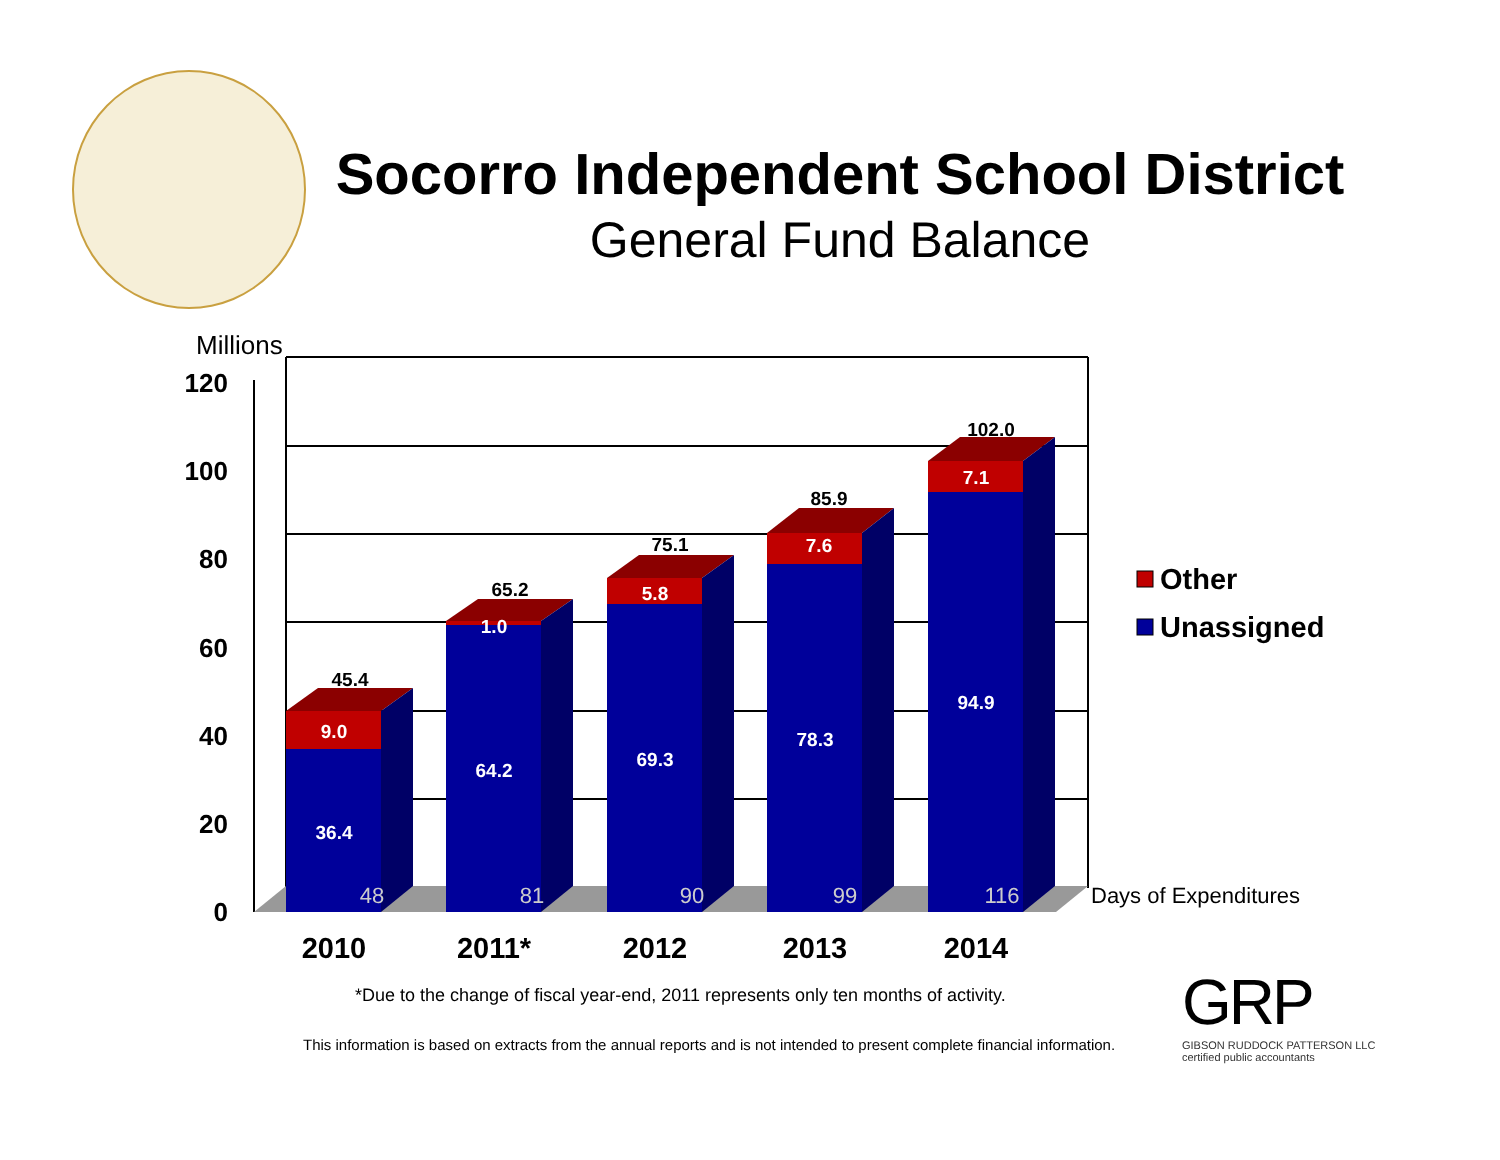Socorro Independent School District
General Fund Balance
120
100
80
60
40
20
0
Millions
45.4
65.2
75.1
85.9
102.0
9.0
1.0
5.8
7.6
7.1
36.4
64.2
69.3
78.3
94.9
48
81
90
99
116
Days of Expenditures
2010
2011*
2012
2013
2014
Other
Unassigned
*Due to the change of fiscal year-end, 2011 represents only ten months of activity.
This information is based on extracts from the annual reports and is not intended to present complete financial information.
GRP
GIBSON RUDDOCK PATTERSON LLC
certified public accountants